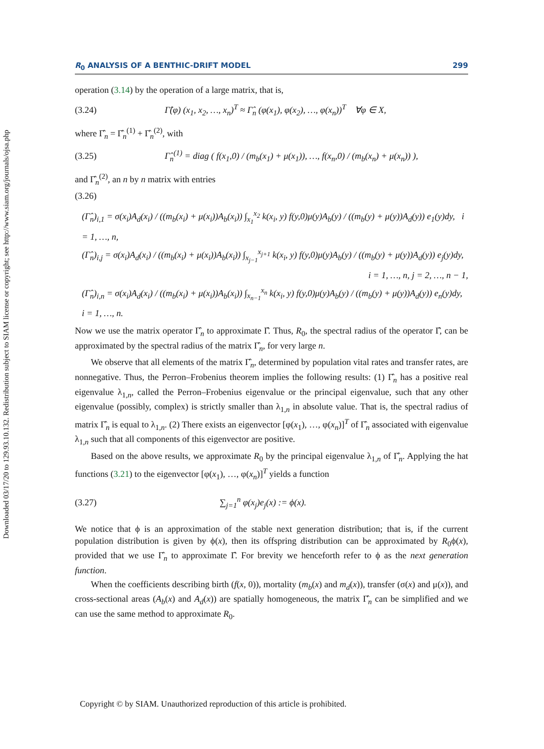Downloaded 03/17/20 to 129.93.10.132. Redistribution subject to SIAM license or copyright; see http://www.siam.org/journals/ojsa.php
R<sub>0</sub> ANALYSIS OF A BENTHIC-DRIFT MODEL 299
operation (3.14) by the operation of a large matrix, that is,
(3.24) Γ̂(φ) (x<sub>1</sub>, x<sub>2</sub>, …, x<sub>n</sub>)<sup>T</sup> ≈ Γ̂<sub>n</sub> (φ(x<sub>1</sub>), φ(x<sub>2</sub>), …, φ(x<sub>n</sub>))<sup>T</sup> ∀φ ∈ X,
where Γ̂<sub>n</sub> = Γ̂<sub>n</sub><sup>(1)</sup> + Γ̂<sub>n</sub><sup>(2)</sup>, with
(3.25) Γ̂<sub>n</sub><sup>(1)</sup> = diag ( f(x<sub>1</sub>,0) / (m<sub>b</sub>(x<sub>1</sub>) + μ(x<sub>1</sub>)), …, f(x<sub>n</sub>,0) / (m<sub>b</sub>(x<sub>n</sub>) + μ(x<sub>n</sub>)) ),
and Γ̂<sub>n</sub><sup>(2)</sup>, an n by n matrix with entries
(3.26)
(Γ̂<sub>n</sub>)<sub>i,1</sub> = σ(x<sub>i</sub>)A<sub>d</sub>(x<sub>i</sub>) / ((m<sub>b</sub>(x<sub>i</sub>) + μ(x<sub>i</sub>))A<sub>b</sub>(x<sub>i</sub>)) ∫<sub>x<sub>1</sub></sub><sup>x<sub>2</sub></sup> k(x<sub>i</sub>, y) f(y,0)μ(y)A<sub>b</sub>(y) / ((m<sub>b</sub>(y) + μ(y))A<sub>d</sub>(y)) e<sub>1</sub>(y)dy, i = 1, …, n,
(Γ̂<sub>n</sub>)<sub>i,j</sub> = σ(x<sub>i</sub>)A<sub>d</sub>(x<sub>i</sub>) / ((m<sub>b</sub>(x<sub>i</sub>) + μ(x<sub>i</sub>))A<sub>b</sub>(x<sub>i</sub>)) ∫<sub>x<sub>j−1</sub></sub><sup>x<sub>j+1</sub></sup> k(x<sub>i</sub>, y) f(y,0)μ(y)A<sub>b</sub>(y) / ((m<sub>b</sub>(y) + μ(y))A<sub>d</sub>(y)) e<sub>j</sub>(y)dy,
i = 1, …, n, j = 2, …, n − 1,
(Γ̂<sub>n</sub>)<sub>i,n</sub> = σ(x<sub>i</sub>)A<sub>d</sub>(x<sub>i</sub>) / ((m<sub>b</sub>(x<sub>i</sub>) + μ(x<sub>i</sub>))A<sub>b</sub>(x<sub>i</sub>)) ∫<sub>x<sub>n−1</sub></sub><sup>x<sub>n</sub></sup> k(x<sub>i</sub>, y) f(y,0)μ(y)A<sub>b</sub>(y) / ((m<sub>b</sub>(y) + μ(y))A<sub>d</sub>(y)) e<sub>n</sub>(y)dy, i = 1, …, n.
Now we use the matrix operator Γ̂<sub>n</sub> to approximate Γ̂. Thus, R<sub>0</sub>, the spectral radius of the operator Γ̂, can be approximated by the spectral radius of the matrix Γ̂<sub>n</sub>, for very large n.
We observe that all elements of the matrix Γ̂<sub>n</sub>, determined by population vital rates and transfer rates, are nonnegative. Thus, the Perron–Frobenius theorem implies the following results: (1) Γ̂<sub>n</sub> has a positive real eigenvalue λ<sub>1,n</sub>, called the Perron–Frobenius eigenvalue or the principal eigenvalue, such that any other eigenvalue (possibly, complex) is strictly smaller than λ<sub>1,n</sub> in absolute value. That is, the spectral radius of matrix Γ̂<sub>n</sub> is equal to λ<sub>1,n</sub>. (2) There exists an eigenvector [φ(x<sub>1</sub>), …, φ(x<sub>n</sub>)]<sup>T</sup> of Γ̂<sub>n</sub> associated with eigenvalue λ<sub>1,n</sub> such that all components of this eigenvector are positive.
Based on the above results, we approximate R<sub>0</sub> by the principal eigenvalue λ<sub>1,n</sub> of Γ̂<sub>n</sub>. Applying the hat functions (3.21) to the eigenvector [φ(x<sub>1</sub>), …, φ(x<sub>n</sub>)]<sup>T</sup> yields a function
(3.27) ∑<sub>j=1</sub><sup>n</sup> φ(x<sub>j</sub>)e<sub>j</sub>(x) := ϕ(x).
We notice that ϕ is an approximation of the stable next generation distribution; that is, if the current population distribution is given by ϕ(x), then its offspring distribution can be approximated by R<sub>0</sub>ϕ(x), provided that we use Γ̂<sub>n</sub> to approximate Γ̂. For brevity we henceforth refer to ϕ as the next generation function.
When the coefficients describing birth (f(x, 0)), mortality (m<sub>b</sub>(x) and m<sub>d</sub>(x)), transfer (σ(x) and μ(x)), and cross-sectional areas (A<sub>b</sub>(x) and A<sub>d</sub>(x)) are spatially homogeneous, the matrix Γ̂<sub>n</sub> can be simplified and we can use the same method to approximate R<sub>0</sub>.
Copyright © by SIAM. Unauthorized reproduction of this article is prohibited.